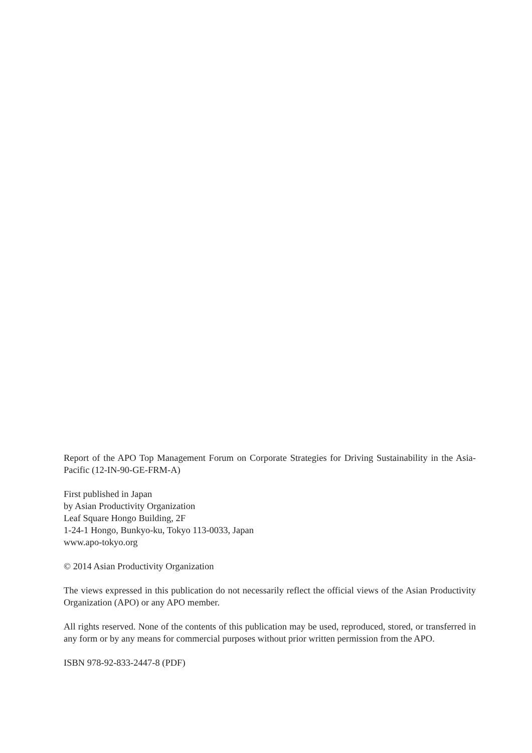Report of the APO Top Management Forum on Corporate Strategies for Driving Sustainability in the Asia-Pacific (12-IN-90-GE-FRM-A)
First published in Japan
by Asian Productivity Organization
Leaf Square Hongo Building, 2F
1-24-1 Hongo, Bunkyo-ku, Tokyo 113-0033, Japan
www.apo-tokyo.org
© 2014 Asian Productivity Organization
The views expressed in this publication do not necessarily reflect the official views of the Asian Productivity Organization (APO) or any APO member.
All rights reserved. None of the contents of this publication may be used, reproduced, stored, or transferred in any form or by any means for commercial purposes without prior written permission from the APO.
ISBN 978-92-833-2447-8 (PDF)